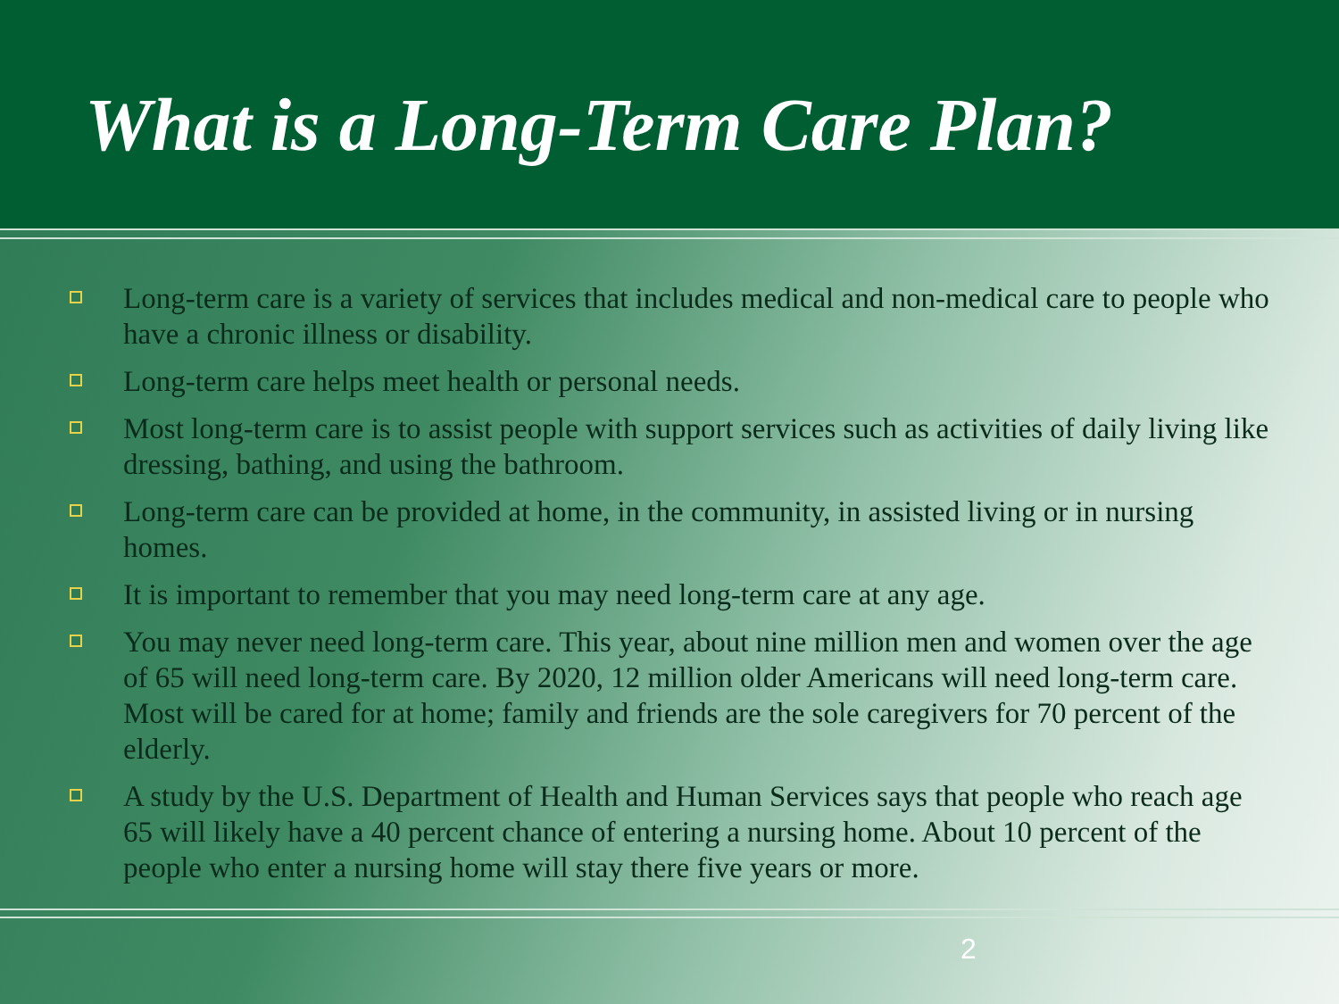What is a Long-Term Care Plan?
Long-term care is a variety of services that includes medical and non-medical care to people who have a chronic illness or disability.
Long-term care helps meet health or personal needs.
Most long-term care is to assist people with support services such as activities of daily living like dressing, bathing, and using the bathroom.
Long-term care can be provided at home, in the community, in assisted living or in nursing homes.
It is important to remember that you may need long-term care at any age.
You may never need long-term care. This year, about nine million men and women over the age of 65 will need long-term care. By 2020, 12 million older Americans will need long-term care. Most will be cared for at home; family and friends are the sole caregivers for 70 percent of the elderly.
A study by the U.S. Department of Health and Human Services says that people who reach age 65 will likely have a 40 percent chance of entering a nursing home. About 10 percent of the people who enter a nursing home will stay there five years or more.
2